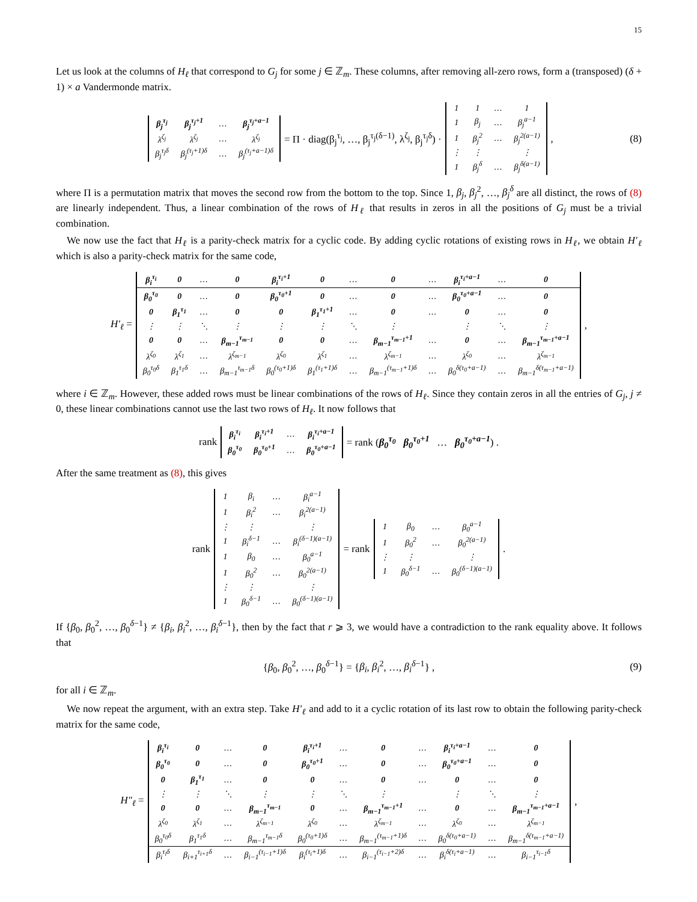15
Let us look at the columns of H<sub>ℓ</sub> that correspond to G<sub>j</sub> for some j ∈ ℤ<sub>m</sub>. These columns, after removing all-zero rows, form a (transposed) (δ + 1) × a Vandermonde matrix.
| β<sub>j</sub><sup>τ<sub>j</sub></sup> | β<sub>j</sub><sup>τ<sub>j</sub>+1</sup> | … | β<sub>j</sub><sup>τ<sub>j</sub>+a−1</sup> |
| λ<sup>ζ<sub>j</sub></sup> | λ<sup>ζ<sub>j</sub></sup> | … | λ<sup>ζ<sub>j</sub></sup> |
| β<sub>j</sub><sup>τ<sub>j</sub>δ</sup> | β<sub>j</sub><sup>(τ<sub>j</sub>+1)δ</sup> | … | β<sub>j</sub><sup>(τ<sub>j</sub>+a−1)δ</sup> |
= Π · diag(β<sub>j</sub><sup>τ<sub>j</sub></sup>, …, β<sub>j</sub><sup>τ<sub>j</sub>(δ−1)</sup>, λ<sup>ζ<sub>j</sub></sup>, β<sub>j</sub><sup>τ<sub>j</sub>δ</sup>) ·
| 1 | 1 | … | 1 |
| 1 | β<sub>j</sub> | … | β<sub>j</sub><sup>a−1</sup> |
| 1 | β<sub>j</sub><sup>2</sup> | … | β<sub>j</sub><sup>2(a−1)</sup> |
| ⋮ | ⋮ | | ⋮ |
| 1 | β<sub>j</sub><sup>δ</sup> | … | β<sub>j</sub><sup>δ(a−1)</sup> |
, (8)
where Π is a permutation matrix that moves the second row from the bottom to the top. Since 1, β<sub>j</sub>, β<sub>j</sub><sup>2</sup>, …, β<sub>j</sub><sup>δ</sup> are all distinct, the rows of (8) are linearly independent. Thus, a linear combination of the rows of H<sub>ℓ</sub> that results in zeros in all the positions of G<sub>j</sub> must be a trivial combination.
We now use the fact that H<sub>ℓ</sub> is a parity-check matrix for a cyclic code. By adding cyclic rotations of existing rows in H<sub>ℓ</sub>, we obtain H′<sub>ℓ</sub> which is also a parity-check matrix for the same code,
H′<sub>ℓ</sub> =
| β<sub>i</sub><sup>τ<sub>i</sub></sup> | 0 | … | 0 | β<sub>i</sub><sup>τ<sub>i</sub>+1</sup> | 0 | … | 0 | … | β<sub>i</sub><sup>τ<sub>i</sub>+a−1</sup> | … | 0 |
| β<sub>0</sub><sup>τ<sub>0</sub></sup> | 0 | … | 0 | β<sub>0</sub><sup>τ<sub>0</sub>+1</sup> | 0 | … | 0 | … | β<sub>0</sub><sup>τ<sub>0</sub>+a−1</sup> | … | 0 |
| 0 | β<sub>1</sub><sup>τ<sub>1</sub></sup> | … | 0 | 0 | β<sub>1</sub><sup>τ<sub>1</sub>+1</sup> | … | 0 | … | 0 | … | 0 |
| ⋮ | ⋮ | ⋱ | ⋮ | ⋮ | ⋮ | ⋱ | ⋮ | | ⋮ | ⋱ | ⋮ |
| 0 | 0 | … | β<sub>m−1</sub><sup>τ<sub>m−1</sub></sup> | 0 | 0 | … | β<sub>m−1</sub><sup>τ<sub>m−1</sub>+1</sup> | … | 0 | … | β<sub>m−1</sub><sup>τ<sub>m−1</sub>+a−1</sup> |
| λ<sup>ζ<sub>0</sub></sup> | λ<sup>ζ<sub>1</sub></sup> | … | λ<sup>ζ<sub>m−1</sub></sup> | λ<sup>ζ<sub>0</sub></sup> | λ<sup>ζ<sub>1</sub></sup> | … | λ<sup>ζ<sub>m−1</sub></sup> | … | λ<sup>ζ<sub>0</sub></sup> | … | λ<sup>ζ<sub>m−1</sub></sup> |
| β<sub>0</sub><sup>τ<sub>0</sub>δ</sup> | β<sub>1</sub><sup>τ<sub>1</sub>δ</sup> | … | β<sub>m−1</sub><sup>τ<sub>m−1</sub>δ</sup> | β<sub>0</sub><sup>(τ<sub>0</sub>+1)δ</sup> | β<sub>1</sub><sup>(τ<sub>1</sub>+1)δ</sup> | … | β<sub>m−1</sub><sup>(τ<sub>m−1</sub>+1)δ</sup> | … | β<sub>0</sub><sup>δ(τ<sub>0</sub>+a−1)</sup> | … | β<sub>m−1</sub><sup>δ(τ<sub>m−1</sub>+a−1)</sup> |
,
where i ∈ ℤ<sub>m</sub>. However, these added rows must be linear combinations of the rows of H<sub>ℓ</sub>. Since they contain zeros in all the entries of G<sub>j</sub>, j ≠ 0, these linear combinations cannot use the last two rows of H<sub>ℓ</sub>. It now follows that
rank
| β<sub>i</sub><sup>τ<sub>i</sub></sup> | β<sub>i</sub><sup>τ<sub>i</sub>+1</sup> | … | β<sub>i</sub><sup>τ<sub>i</sub>+a−1</sup> |
| β<sub>0</sub><sup>τ<sub>0</sub></sup> | β<sub>0</sub><sup>τ<sub>0</sub>+1</sup> | … | β<sub>0</sub><sup>τ<sub>0</sub>+a−1</sup> |
= rank (β<sub>0</sub><sup>τ<sub>0</sub></sup> β<sub>0</sub><sup>τ<sub>0</sub>+1</sup> … β<sub>0</sub><sup>τ<sub>0</sub>+a−1</sup>) .
After the same treatment as (8), this gives
rank
| 1 | β<sub>i</sub> | … | β<sub>i</sub><sup>a−1</sup> |
| 1 | β<sub>i</sub><sup>2</sup> | … | β<sub>i</sub><sup>2(a−1)</sup> |
| ⋮ | ⋮ | | ⋮ |
| 1 | β<sub>i</sub><sup>δ−1</sup> | … | β<sub>i</sub><sup>(δ−1)(a−1)</sup> |
| 1 | β<sub>0</sub> | … | β<sub>0</sub><sup>a−1</sup> |
| 1 | β<sub>0</sub><sup>2</sup> | … | β<sub>0</sub><sup>2(a−1)</sup> |
| ⋮ | ⋮ | | ⋮ |
| 1 | β<sub>0</sub><sup>δ−1</sup> | … | β<sub>0</sub><sup>(δ−1)(a−1)</sup> |
= rank
| 1 | β<sub>0</sub> | … | β<sub>0</sub><sup>a−1</sup> |
| 1 | β<sub>0</sub><sup>2</sup> | … | β<sub>0</sub><sup>2(a−1)</sup> |
| ⋮ | ⋮ | | ⋮ |
| 1 | β<sub>0</sub><sup>δ−1</sup> | … | β<sub>0</sub><sup>(δ−1)(a−1)</sup> |
.
If {β<sub>0</sub>, β<sub>0</sub><sup>2</sup>, …, β<sub>0</sub><sup>δ−1</sup>} ≠ {β<sub>i</sub>, β<sub>i</sub><sup>2</sup>, …, β<sub>i</sub><sup>δ−1</sup>}, then by the fact that r ⩾ 3, we would have a contradiction to the rank equality above. It follows that
{β<sub>0</sub>, β<sub>0</sub><sup>2</sup>, …, β<sub>0</sub><sup>δ−1</sup>} = {β<sub>i</sub>, β<sub>i</sub><sup>2</sup>, …, β<sub>i</sub><sup>δ−1</sup>} , (9)
for all i ∈ ℤ<sub>m</sub>.
We now repeat the argument, with an extra step. Take H′<sub>ℓ</sub> and add to it a cyclic rotation of its last row to obtain the following parity-check matrix for the same code,
H″<sub>ℓ</sub> =
| β<sub>i</sub><sup>τ<sub>i</sub></sup> | 0 | … | 0 | β<sub>i</sub><sup>τ<sub>i</sub>+1</sup> | … | 0 | … | β<sub>i</sub><sup>τ<sub>i</sub>+a−1</sup> | … | 0 |
| β<sub>0</sub><sup>τ<sub>0</sub></sup> | 0 | … | 0 | β<sub>0</sub><sup>τ<sub>0</sub>+1</sup> | … | 0 | … | β<sub>0</sub><sup>τ<sub>0</sub>+a−1</sup> | … | 0 |
| 0 | β<sub>1</sub><sup>τ<sub>1</sub></sup> | … | 0 | 0 | … | 0 | … | 0 | … | 0 |
| ⋮ | ⋮ | ⋱ | ⋮ | ⋮ | ⋱ | ⋮ | | ⋮ | ⋱ | ⋮ |
| 0 | 0 | … | β<sub>m−1</sub><sup>τ<sub>m−1</sub></sup> | 0 | … | β<sub>m−1</sub><sup>τ<sub>m−1</sub>+1</sup> | … | 0 | … | β<sub>m−1</sub><sup>τ<sub>m−1</sub>+a−1</sup> |
| λ<sup>ζ<sub>0</sub></sup> | λ<sup>ζ<sub>1</sub></sup> | … | λ<sup>ζ<sub>m−1</sub></sup> | λ<sup>ζ<sub>0</sub></sup> | … | λ<sup>ζ<sub>m−1</sub></sup> | … | λ<sup>ζ<sub>0</sub></sup> | … | λ<sup>ζ<sub>m−1</sub></sup> |
| β<sub>0</sub><sup>τ<sub>0</sub>δ</sup> | β<sub>1</sub><sup>τ<sub>1</sub>δ</sup> | … | β<sub>m−1</sub><sup>τ<sub>m−1</sub>δ</sup> | β<sub>0</sub><sup>(τ<sub>0</sub>+1)δ</sup> | … | β<sub>m−1</sub><sup>(τ<sub>m−1</sub>+1)δ</sup> | … | β<sub>0</sub><sup>δ(τ<sub>0</sub>+a−1)</sup> | … | β<sub>m−1</sub><sup>δ(τ<sub>m−1</sub>+a−1)</sup> |
| β<sub>i</sub><sup>τ<sub>i</sub>δ</sup> | β<sub>i+1</sub><sup>τ<sub>i+1</sub>δ</sup> | … | β<sub>i−1</sub><sup>(τ<sub>i−1</sub>+1)δ</sup> | β<sub>i</sub><sup>(τ<sub>i</sub>+1)δ</sup> | … | β<sub>i−1</sub><sup>(τ<sub>i−1</sub>+2)δ</sup> | … | β<sub>i</sub><sup>δ(τ<sub>i</sub>+a−1)</sup> | … | β<sub>i−1</sub><sup>τ<sub>i−1</sub>δ</sup> |
,